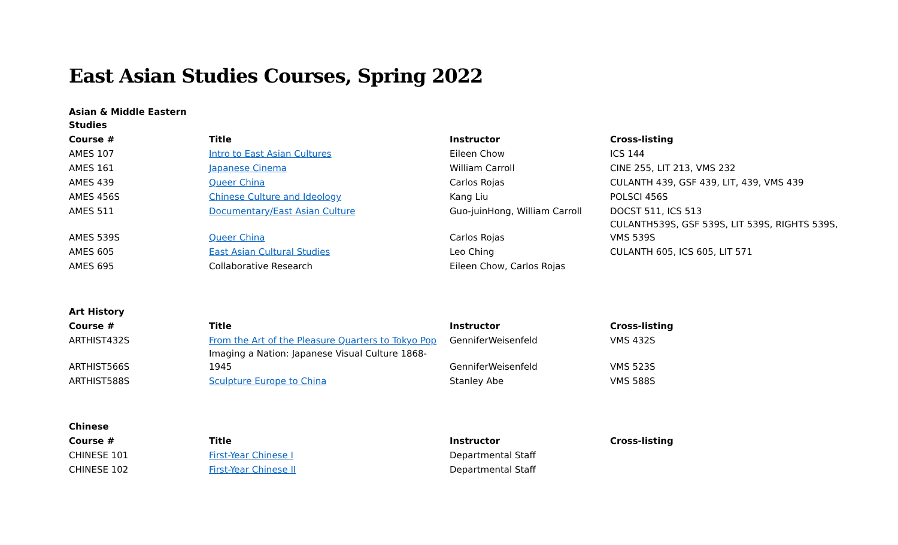East Asian Studies Courses, Spring 2022
| Asian & Middle Eastern Studies | | | |
| Course # | Title | Instructor | Cross-listing |
| AMES 107 | Intro to East Asian Cultures | Eileen Chow | ICS 144 |
| AMES 161 | Japanese Cinema | William Carroll | CINE 255, LIT 213, VMS 232 |
| AMES 439 | Queer China | Carlos Rojas | CULANTH 439, GSF 439, LIT, 439, VMS 439 |
| AMES 456S | Chinese Culture and Ideology | Kang Liu | POLSCI 456S |
| AMES 511 | Documentary/East Asian Culture | Guo-juinHong, William Carroll | DOCST 511, ICS 513 |
| AMES 539S | Queer China | Carlos Rojas | CULANTH539S, GSF 539S, LIT 539S, RIGHTS 539S, VMS 539S |
| AMES 605 | East Asian Cultural Studies | Leo Ching | CULANTH 605, ICS 605, LIT 571 |
| AMES 695 | Collaborative Research | Eileen Chow, Carlos Rojas | |
| Art History | | | |
| Course # | Title | Instructor | Cross-listing |
| ARTHIST432S | From the Art of the Pleasure Quarters to Tokyo Pop | GenniferWeisenfeld | VMS 432S |
| ARTHIST566S | Imaging a Nation: Japanese Visual Culture 1868-1945 | GenniferWeisenfeld | VMS 523S |
| ARTHIST588S | Sculpture Europe to China | Stanley Abe | VMS 588S |
| Chinese | | | |
| Course # | Title | Instructor | Cross-listing |
| CHINESE 101 | First-Year Chinese I | Departmental Staff | |
| CHINESE 102 | First-Year Chinese II | Departmental Staff | |